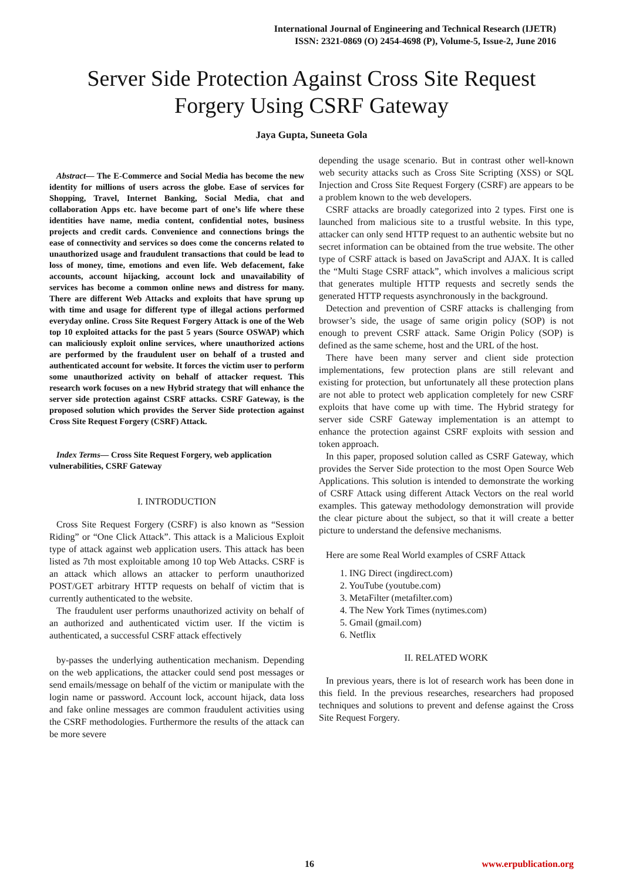International Journal of Engineering and Technical Research (IJETR)
ISSN: 2321-0869 (O) 2454-4698 (P), Volume-5, Issue-2, June 2016
Server Side Protection Against Cross Site Request Forgery Using CSRF Gateway
Jaya Gupta, Suneeta Gola
Abstract— The E-Commerce and Social Media has become the new identity for millions of users across the globe. Ease of services for Shopping, Travel, Internet Banking, Social Media, chat and collaboration Apps etc. have become part of one’s life where these identities have name, media content, confidential notes, business projects and credit cards. Convenience and connections brings the ease of connectivity and services so does come the concerns related to unauthorized usage and fraudulent transactions that could be lead to loss of money, time, emotions and even life. Web defacement, fake accounts, account hijacking, account lock and unavailability of services has become a common online news and distress for many. There are different Web Attacks and exploits that have sprung up with time and usage for different type of illegal actions performed everyday online. Cross Site Request Forgery Attack is one of the Web top 10 exploited attacks for the past 5 years (Source OSWAP) which can maliciously exploit online services, where unauthorized actions are performed by the fraudulent user on behalf of a trusted and authenticated account for website. It forces the victim user to perform some unauthorized activity on behalf of attacker request. This research work focuses on a new Hybrid strategy that will enhance the server side protection against CSRF attacks. CSRF Gateway, is the proposed solution which provides the Server Side protection against Cross Site Request Forgery (CSRF) Attack.
Index Terms— Cross Site Request Forgery, web application vulnerabilities, CSRF Gateway
I. INTRODUCTION
Cross Site Request Forgery (CSRF) is also known as “Session Riding” or “One Click Attack”. This attack is a Malicious Exploit type of attack against web application users. This attack has been listed as 7th most exploitable among 10 top Web Attacks. CSRF is an attack which allows an attacker to perform unauthorized POST/GET arbitrary HTTP requests on behalf of victim that is currently authenticated to the website.
The fraudulent user performs unauthorized activity on behalf of an authorized and authenticated victim user. If the victim is authenticated, a successful CSRF attack effectively
by-passes the underlying authentication mechanism. Depending on the web applications, the attacker could send post messages or send emails/message on behalf of the victim or manipulate with the login name or password. Account lock, account hijack, data loss and fake online messages are common fraudulent activities using the CSRF methodologies. Furthermore the results of the attack can be more severe
depending the usage scenario. But in contrast other well-known web security attacks such as Cross Site Scripting (XSS) or SQL Injection and Cross Site Request Forgery (CSRF) are appears to be a problem known to the web developers.
CSRF attacks are broadly categorized into 2 types. First one is launched from malicious site to a trustful website. In this type, attacker can only send HTTP request to an authentic website but no secret information can be obtained from the true website. The other type of CSRF attack is based on JavaScript and AJAX. It is called the “Multi Stage CSRF attack”, which involves a malicious script that generates multiple HTTP requests and secretly sends the generated HTTP requests asynchronously in the background.
Detection and prevention of CSRF attacks is challenging from browser’s side, the usage of same origin policy (SOP) is not enough to prevent CSRF attack. Same Origin Policy (SOP) is defined as the same scheme, host and the URL of the host.
There have been many server and client side protection implementations, few protection plans are still relevant and existing for protection, but unfortunately all these protection plans are not able to protect web application completely for new CSRF exploits that have come up with time. The Hybrid strategy for server side CSRF Gateway implementation is an attempt to enhance the protection against CSRF exploits with session and token approach.
In this paper, proposed solution called as CSRF Gateway, which provides the Server Side protection to the most Open Source Web Applications. This solution is intended to demonstrate the working of CSRF Attack using different Attack Vectors on the real world examples. This gateway methodology demonstration will provide the clear picture about the subject, so that it will create a better picture to understand the defensive mechanisms.
Here are some Real World examples of CSRF Attack
1. ING Direct (ingdirect.com)
2. YouTube (youtube.com)
3. MetaFilter (metafilter.com)
4. The New York Times (nytimes.com)
5. Gmail (gmail.com)
6. Netflix
II. RELATED WORK
In previous years, there is lot of research work has been done in this field. In the previous researches, researchers had proposed techniques and solutions to prevent and defense against the Cross Site Request Forgery.
16 www.erpublication.org